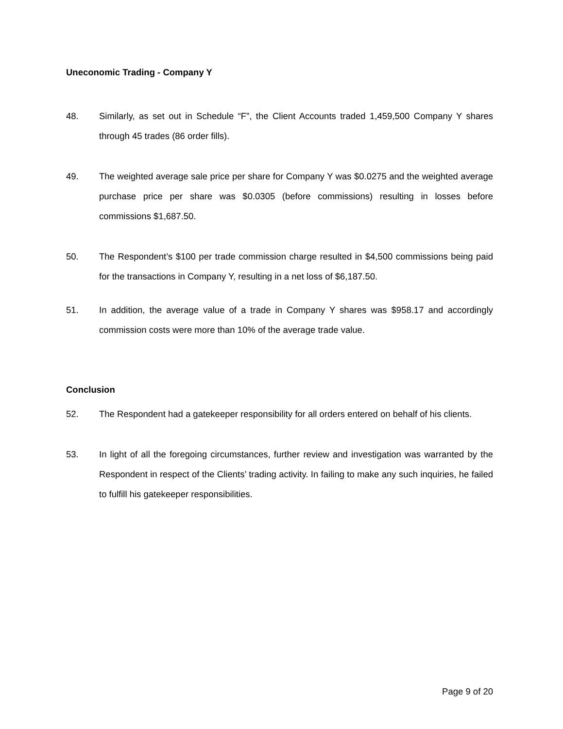Uneconomic Trading - Company Y
48. Similarly, as set out in Schedule “F”, the Client Accounts traded 1,459,500 Company Y shares through 45 trades (86 order fills).
49. The weighted average sale price per share for Company Y was $0.0275 and the weighted average purchase price per share was $0.0305 (before commissions) resulting in losses before commissions $1,687.50.
50. The Respondent’s $100 per trade commission charge resulted in $4,500 commissions being paid for the transactions in Company Y, resulting in a net loss of $6,187.50.
51. In addition, the average value of a trade in Company Y shares was $958.17 and accordingly commission costs were more than 10% of the average trade value.
Conclusion
52. The Respondent had a gatekeeper responsibility for all orders entered on behalf of his clients.
53. In light of all the foregoing circumstances, further review and investigation was warranted by the Respondent in respect of the Clients’ trading activity. In failing to make any such inquiries, he failed to fulfill his gatekeeper responsibilities.
Page 9 of 20